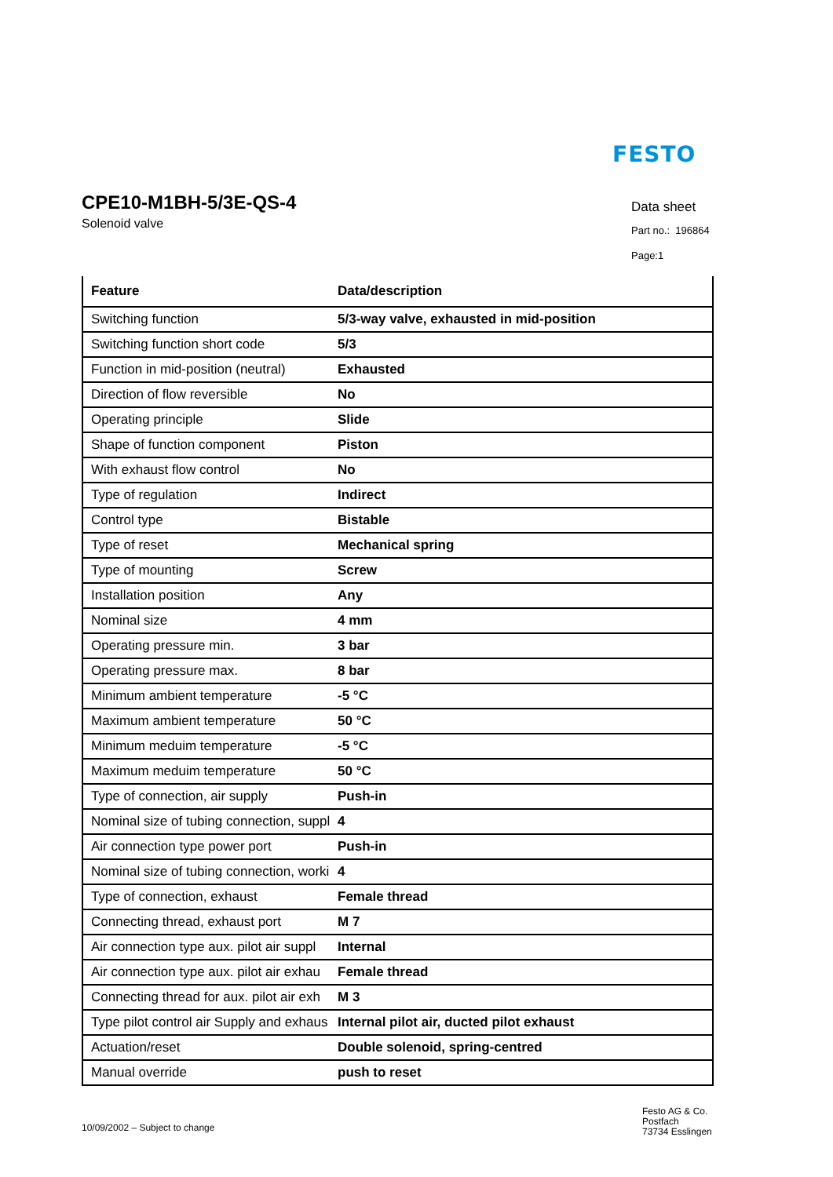FESTO
CPE10-M1BH-5/3E-QS-4
Solenoid valve
Data sheet
Part no.: 196864
Page:1
| Feature | Data/description |
| --- | --- |
| Switching function | 5/3-way valve, exhausted in mid-position |
| Switching function short code | 5/3 |
| Function in mid-position (neutral) | Exhausted |
| Direction of flow reversible | No |
| Operating principle | Slide |
| Shape of function component | Piston |
| With exhaust flow control | No |
| Type of regulation | Indirect |
| Control type | Bistable |
| Type of reset | Mechanical spring |
| Type of mounting | Screw |
| Installation position | Any |
| Nominal size | 4 mm |
| Operating pressure min. | 3 bar |
| Operating pressure max. | 8 bar |
| Minimum ambient temperature | -5 °C |
| Maximum ambient temperature | 50 °C |
| Minimum meduim temperature | -5 °C |
| Maximum meduim temperature | 50 °C |
| Type of connection, air supply | Push-in |
| Nominal size of tubing connection, suppl | 4 |
| Air connection type power port | Push-in |
| Nominal size of tubing connection, worki | 4 |
| Type of connection, exhaust | Female thread |
| Connecting thread, exhaust port | M 7 |
| Air connection type aux. pilot air suppl | Internal |
| Air connection type aux. pilot air exhau | Female thread |
| Connecting thread for aux. pilot air exh | M 3 |
| Type pilot control air Supply and exhaus | Internal pilot air, ducted pilot exhaust |
| Actuation/reset | Double solenoid, spring-centred |
| Manual override | push to reset |
10/09/2002 – Subject to change
Festo AG & Co.
Postfach
73734 Esslingen